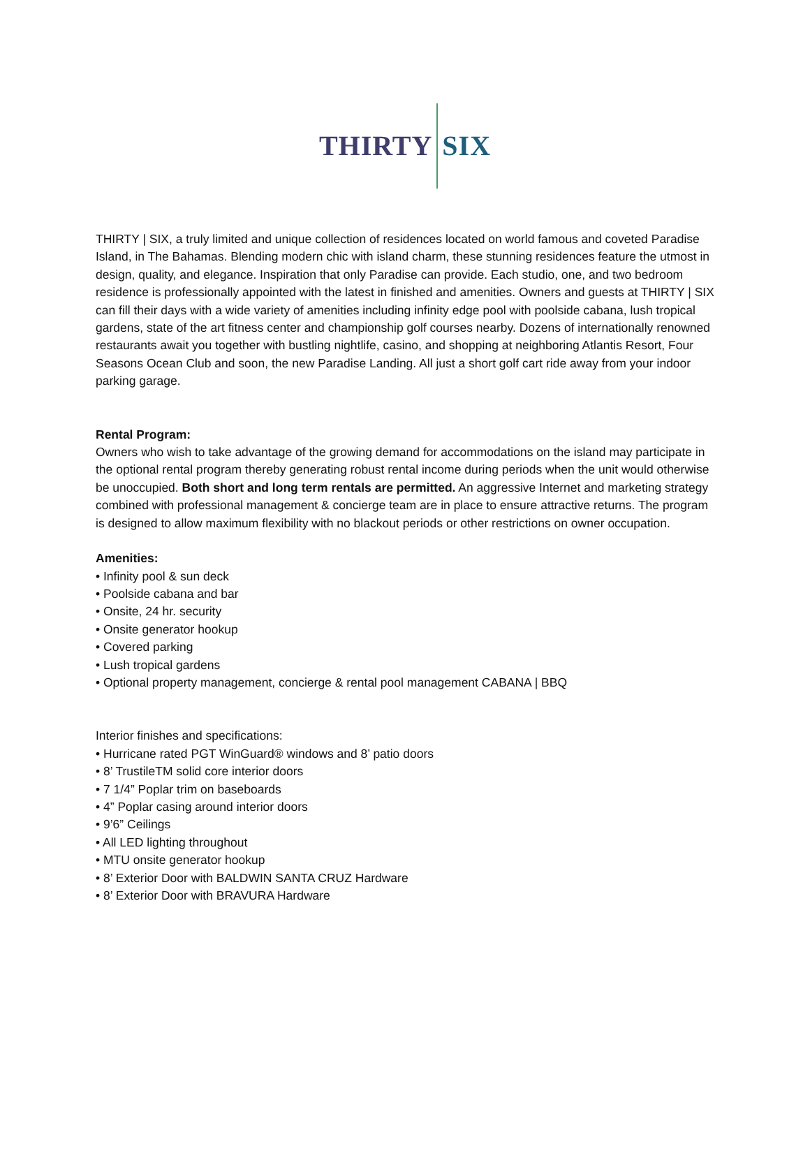THIRTY SIX
THIRTY | SIX, a truly limited and unique collection of residences located on world famous and coveted Paradise Island, in The Bahamas. Blending modern chic with island charm, these stunning residences feature the utmost in design, quality, and elegance. Inspiration that only Paradise can provide. Each studio, one, and two bedroom residence is professionally appointed with the latest in finished and amenities. Owners and guests at THIRTY | SIX can fill their days with a wide variety of amenities including infinity edge pool with poolside cabana, lush tropical gardens, state of the art fitness center and championship golf courses nearby. Dozens of internationally renowned restaurants await you together with bustling nightlife, casino, and shopping at neighboring Atlantis Resort, Four Seasons Ocean Club and soon, the new Paradise Landing. All just a short golf cart ride away from your indoor parking garage.
Rental Program:
Owners who wish to take advantage of the growing demand for accommodations on the island may participate in the optional rental program thereby generating robust rental income during periods when the unit would otherwise be unoccupied. Both short and long term rentals are permitted. An aggressive Internet and marketing strategy combined with professional management & concierge team are in place to ensure attractive returns. The program is designed to allow maximum flexibility with no blackout periods or other restrictions on owner occupation.
Amenities:
• Infinity pool & sun deck
• Poolside cabana and bar
• Onsite, 24 hr. security
• Onsite generator hookup
• Covered parking
• Lush tropical gardens
• Optional property management, concierge & rental pool management CABANA | BBQ
Interior finishes and specifications:
• Hurricane rated PGT WinGuard® windows and 8’ patio doors
• 8’ TrustileTM solid core interior doors
• 7 1/4” Poplar trim on baseboards
• 4” Poplar casing around interior doors
• 9’6” Ceilings
• All LED lighting throughout
• MTU onsite generator hookup
• 8’ Exterior Door with BALDWIN SANTA CRUZ Hardware
• 8’ Exterior Door with BRAVURA Hardware